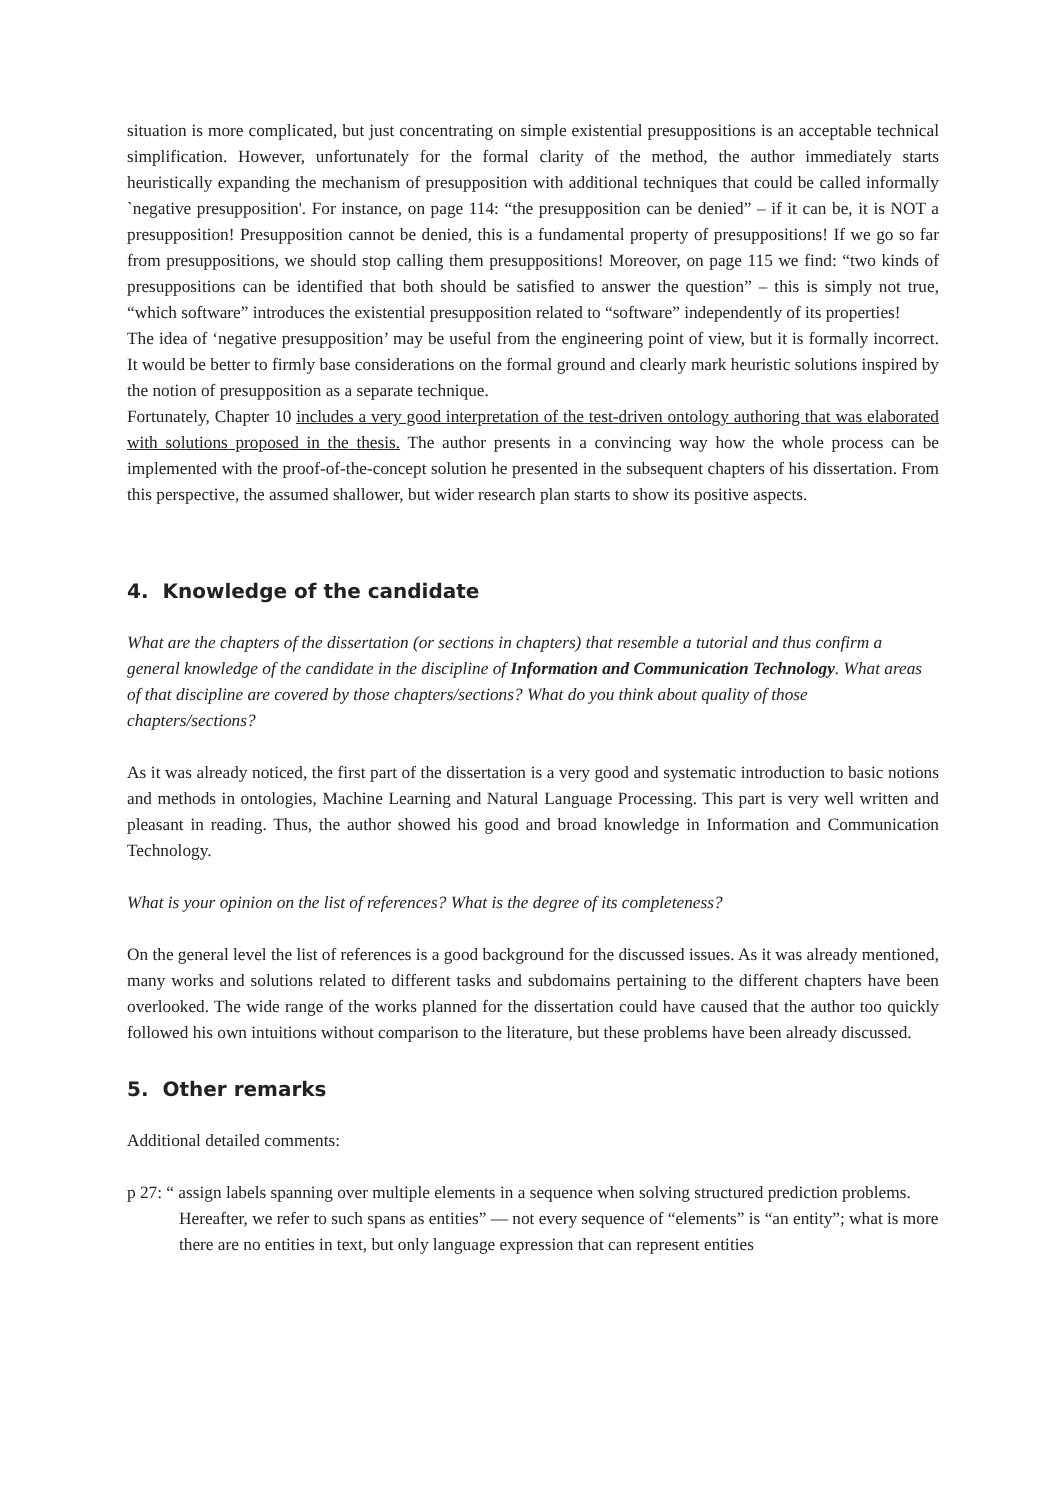situation is more complicated, but just concentrating on simple existential presuppositions is an acceptable technical simplification. However, unfortunately for the formal clarity of the method, the author immediately starts heuristically expanding the mechanism of presupposition with additional techniques that could be called informally `negative presupposition'. For instance, on page 114: “the presupposition can be denied” – if it can be, it is NOT a presupposition! Presupposition cannot be denied, this is a fundamental property of presuppositions! If we go so far from presuppositions, we should stop calling them presuppositions! Moreover, on page 115 we find: “two kinds of presuppositions can be identified that both should be satisfied to answer the question” – this is simply not true, “which software” introduces the existential presupposition related to “software” independently of its properties!
The idea of ‘negative presupposition’ may be useful from the engineering point of view, but it is formally incorrect. It would be better to firmly base considerations on the formal ground and clearly mark heuristic solutions inspired by the notion of presupposition as a separate technique.
Fortunately, Chapter 10 includes a very good interpretation of the test-driven ontology authoring that was elaborated with solutions proposed in the thesis. The author presents in a convincing way how the whole process can be implemented with the proof-of-the-concept solution he presented in the subsequent chapters of his dissertation. From this perspective, the assumed shallower, but wider research plan starts to show its positive aspects.
4. Knowledge of the candidate
What are the chapters of the dissertation (or sections in chapters) that resemble a tutorial and thus confirm a general knowledge of the candidate in the discipline of Information and Communication Technology. What areas of that discipline are covered by those chapters/sections? What do you think about quality of those chapters/sections?
As it was already noticed, the first part of the dissertation is a very good and systematic introduction to basic notions and methods in ontologies, Machine Learning and Natural Language Processing. This part is very well written and pleasant in reading. Thus, the author showed his good and broad knowledge in Information and Communication Technology.
What is your opinion on the list of references? What is the degree of its completeness?
On the general level the list of references is a good background for the discussed issues. As it was already mentioned, many works and solutions related to different tasks and subdomains pertaining to the different chapters have been overlooked. The wide range of the works planned for the dissertation could have caused that the author too quickly followed his own intuitions without comparison to the literature, but these problems have been already discussed.
5. Other remarks
Additional detailed comments:
p 27: “ assign labels spanning over multiple elements in a sequence when solving structured prediction problems. Hereafter, we refer to such spans as entities” — not every sequence of “elements” is “an entity”; what is more there are no entities in text, but only language expression that can represent entities